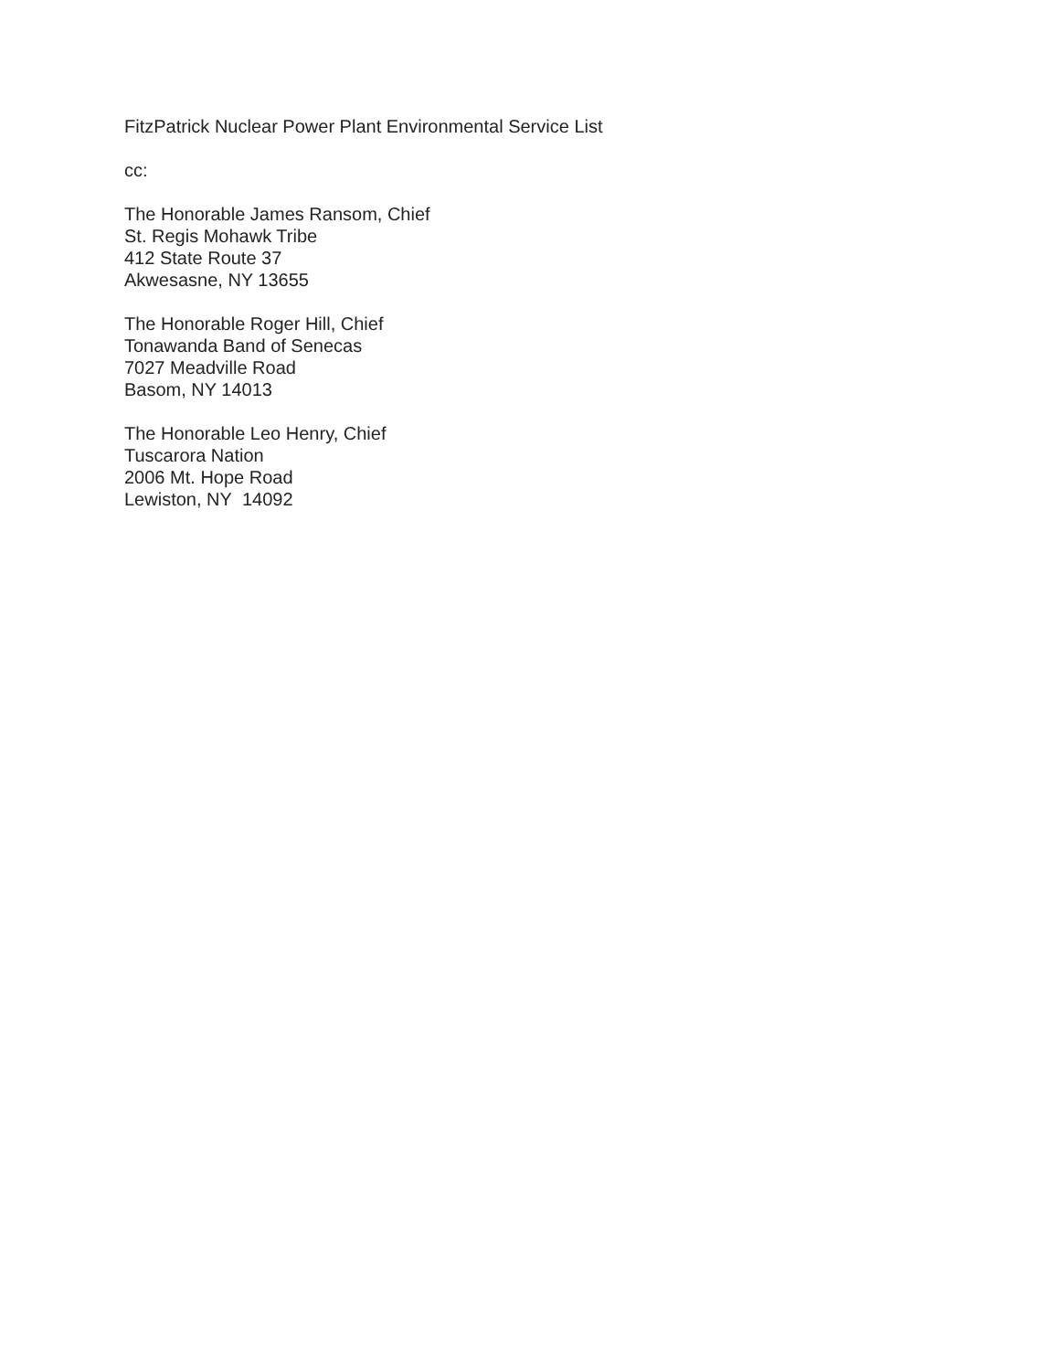FitzPatrick Nuclear Power Plant Environmental Service List
cc:
The Honorable James Ransom, Chief
St. Regis Mohawk Tribe
412 State Route 37
Akwesasne, NY 13655
The Honorable Roger Hill, Chief
Tonawanda Band of Senecas
7027 Meadville Road
Basom, NY 14013
The Honorable Leo Henry, Chief
Tuscarora Nation
2006 Mt. Hope Road
Lewiston, NY 14092